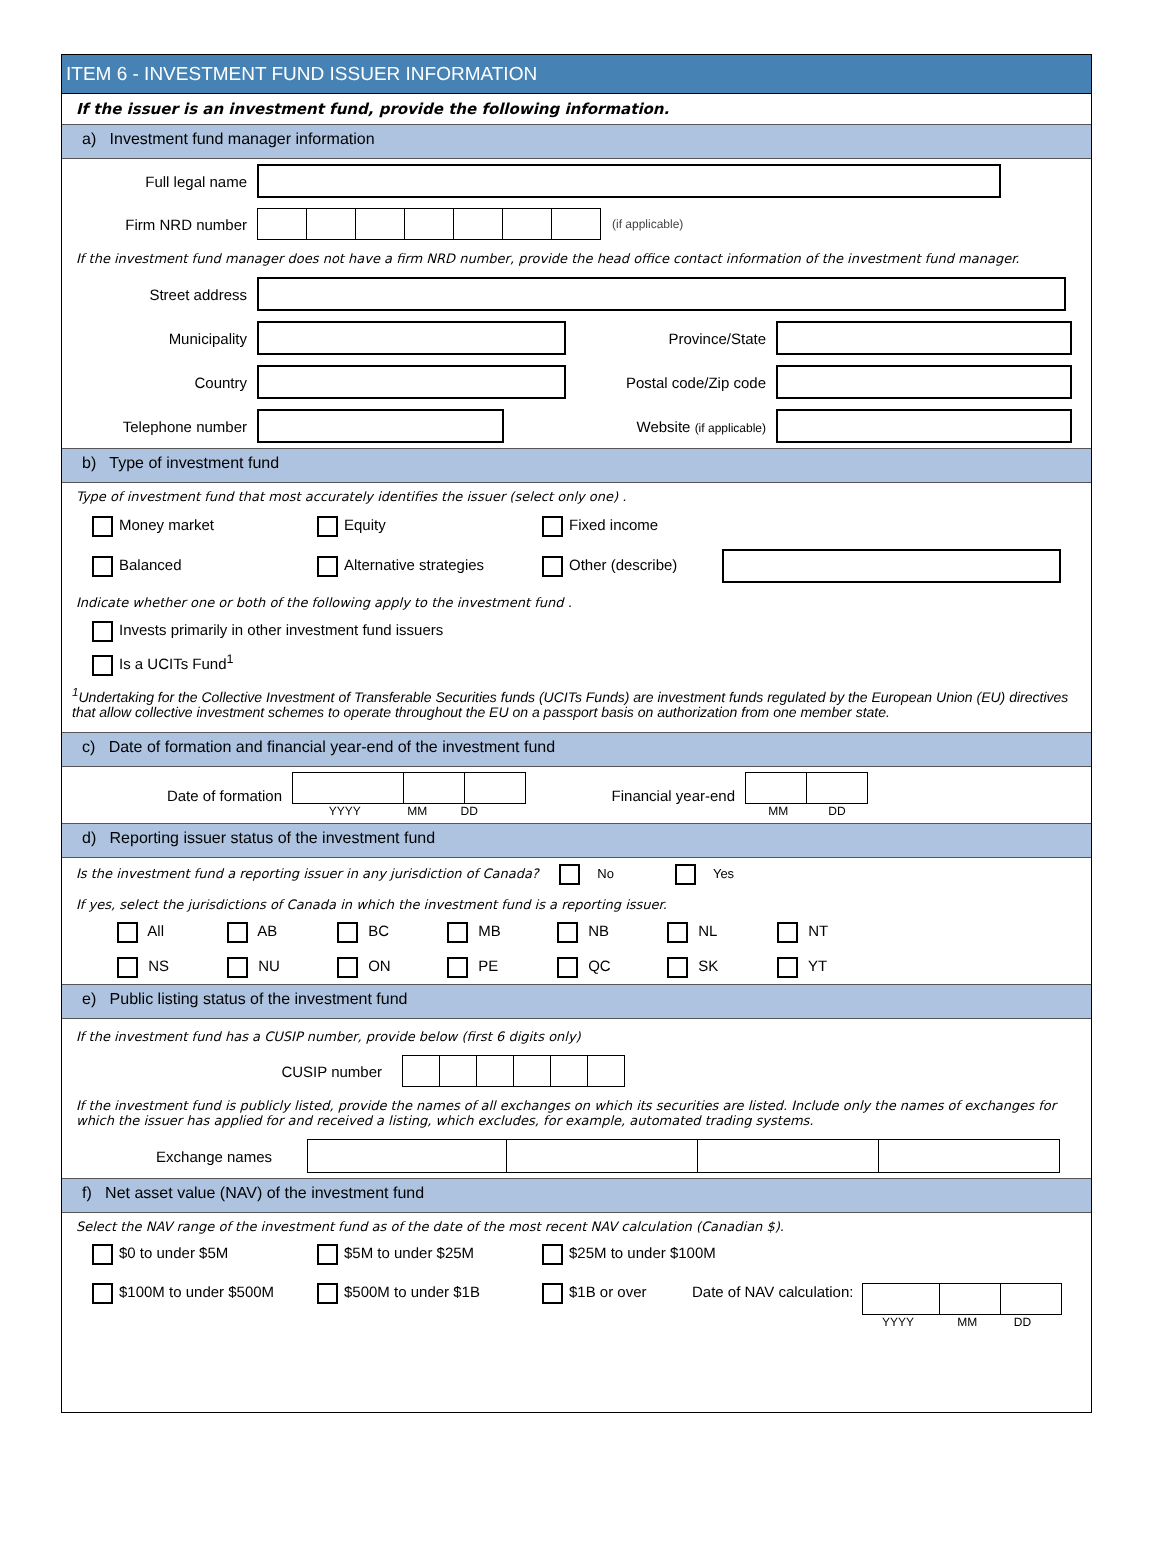ITEM 6 - INVESTMENT FUND ISSUER INFORMATION
If the issuer is an investment fund, provide the following information.
a) Investment fund manager information
Full legal name
Firm NRD number
(if applicable)
If the investment fund manager does not have a firm NRD number, provide the head office contact information of the investment fund manager.
Street address
Municipality Province/State
Country Postal code/Zip code
Telephone number Website (if applicable)
b) Type of investment fund
Type of investment fund that most accurately identifies the issuer (select only one) .
Money market Equity Fixed income
Balanced Alternative strategies Other (describe)
Indicate whether one or both of the following apply to the investment fund .
Invests primarily in other investment fund issuers
Is a UCITs Fund<sup>1</sup>
<sup>1</sup> Undertaking for the Collective Investment of Transferable Securities funds (UCITs Funds) are investment funds regulated by the European Union (EU) directives that allow collective investment schemes to operate throughout the EU on a passport basis on authorization from one member state.
c) Date of formation and financial year-end of the investment fund
Date of formation
YYYY MM DD
Financial year-end
MM DD
d) Reporting issuer status of the investment fund
Is the investment fund a reporting issuer in any jurisdiction of Canada? No Yes
If yes, select the jurisdictions of Canada in which the investment fund is a reporting issuer.
All AB BC MB NB NL NT
NS NU ON PE QC SK YT
e) Public listing status of the investment fund
If the investment fund has a CUSIP number, provide below (first 6 digits only)
CUSIP number
If the investment fund is publicly listed, provide the names of all exchanges on which its securities are listed. Include only the names of exchanges for which the issuer has applied for and received a listing, which excludes, for example, automated trading systems.
Exchange names
f) Net asset value (NAV) of the investment fund
Select the NAV range of the investment fund as of the date of the most recent NAV calculation (Canadian $).
$0 to under $5M $5M to under $25M $25M to under $100M
$100M to under $500M $500M to under $1B $1B or over Date of NAV calculation:
YYYY MM DD